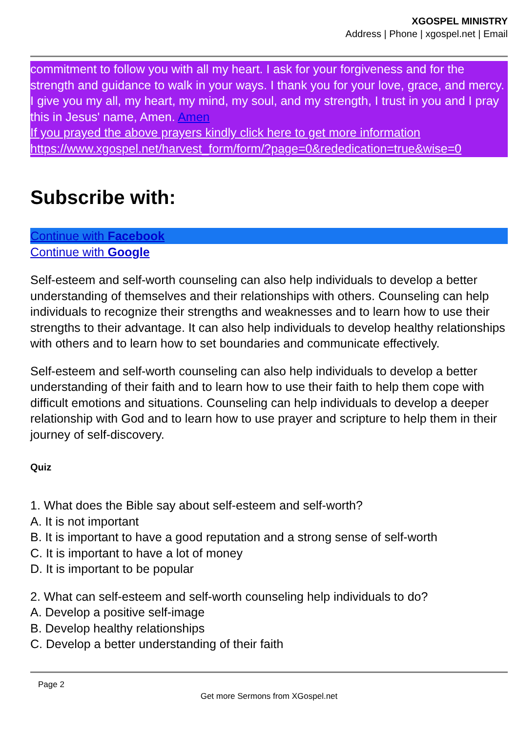XGOSPEL MINISTRY
Address | Phone | xgospel.net | Email
commitment to follow you with all my heart. I ask for your forgiveness and for the strength and guidance to walk in your ways. I thank you for your love, grace, and mercy. I give you my all, my heart, my mind, my soul, and my strength, I trust in you and I pray this in Jesus' name, Amen. Amen
If you prayed the above prayers kindly click here to get more information
https://www.xgospel.net/harvest_form/form/?page=0&rededication=true&wise=0
Subscribe with:
Continue with Facebook
Continue with Google
Self-esteem and self-worth counseling can also help individuals to develop a better understanding of themselves and their relationships with others. Counseling can help individuals to recognize their strengths and weaknesses and to learn how to use their strengths to their advantage. It can also help individuals to develop healthy relationships with others and to learn how to set boundaries and communicate effectively.
Self-esteem and self-worth counseling can also help individuals to develop a better understanding of their faith and to learn how to use their faith to help them cope with difficult emotions and situations. Counseling can help individuals to develop a deeper relationship with God and to learn how to use prayer and scripture to help them in their journey of self-discovery.
Quiz
1. What does the Bible say about self-esteem and self-worth?
A. It is not important
B. It is important to have a good reputation and a strong sense of self-worth
C. It is important to have a lot of money
D. It is important to be popular
2. What can self-esteem and self-worth counseling help individuals to do?
A. Develop a positive self-image
B. Develop healthy relationships
C. Develop a better understanding of their faith
Page 2
Get more Sermons from XGospel.net